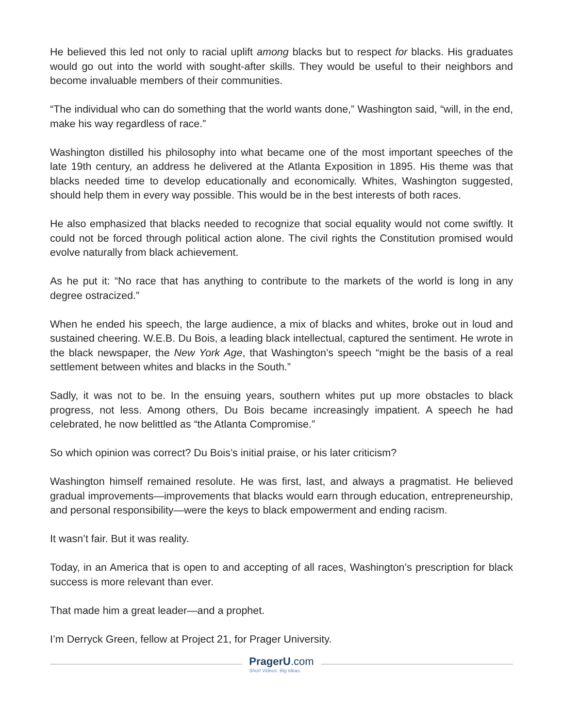He believed this led not only to racial uplift among blacks but to respect for blacks. His graduates would go out into the world with sought-after skills. They would be useful to their neighbors and become invaluable members of their communities.
“The individual who can do something that the world wants done,” Washington said, “will, in the end, make his way regardless of race.”
Washington distilled his philosophy into what became one of the most important speeches of the late 19th century, an address he delivered at the Atlanta Exposition in 1895. His theme was that blacks needed time to develop educationally and economically. Whites, Washington suggested, should help them in every way possible. This would be in the best interests of both races.
He also emphasized that blacks needed to recognize that social equality would not come swiftly. It could not be forced through political action alone. The civil rights the Constitution promised would evolve naturally from black achievement.
As he put it: “No race that has anything to contribute to the markets of the world is long in any degree ostracized.”
When he ended his speech, the large audience, a mix of blacks and whites, broke out in loud and sustained cheering. W.E.B. Du Bois, a leading black intellectual, captured the sentiment. He wrote in the black newspaper, the New York Age, that Washington’s speech “might be the basis of a real settlement between whites and blacks in the South.”
Sadly, it was not to be. In the ensuing years, southern whites put up more obstacles to black progress, not less. Among others, Du Bois became increasingly impatient. A speech he had celebrated, he now belittled as “the Atlanta Compromise.”
So which opinion was correct? Du Bois’s initial praise, or his later criticism?
Washington himself remained resolute. He was first, last, and always a pragmatist. He believed gradual improvements—improvements that blacks would earn through education, entrepreneurship, and personal responsibility—were the keys to black empowerment and ending racism.
It wasn’t fair. But it was reality.
Today, in an America that is open to and accepting of all races, Washington’s prescription for black success is more relevant than ever.
That made him a great leader—and a prophet.
I’m Derryck Green, fellow at Project 21, for Prager University.
PragerU.com
Short Videos. Big Ideas.